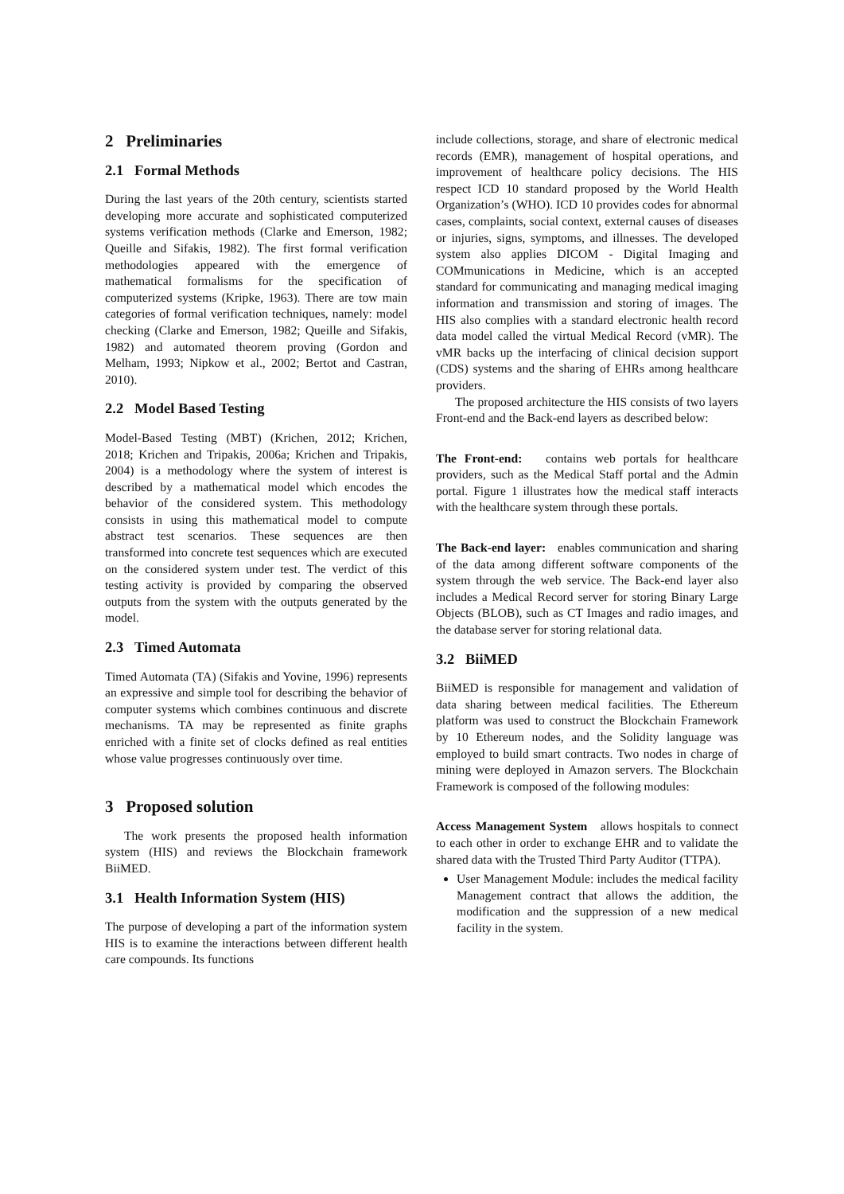2 Preliminaries
2.1 Formal Methods
During the last years of the 20th century, scientists started developing more accurate and sophisticated computerized systems verification methods (Clarke and Emerson, 1982; Queille and Sifakis, 1982). The first formal verification methodologies appeared with the emergence of mathematical formalisms for the specification of computerized systems (Kripke, 1963). There are tow main categories of formal verification techniques, namely: model checking (Clarke and Emerson, 1982; Queille and Sifakis, 1982) and automated theorem proving (Gordon and Melham, 1993; Nipkow et al., 2002; Bertot and Castran, 2010).
2.2 Model Based Testing
Model-Based Testing (MBT) (Krichen, 2012; Krichen, 2018; Krichen and Tripakis, 2006a; Krichen and Tripakis, 2004) is a methodology where the system of interest is described by a mathematical model which encodes the behavior of the considered system. This methodology consists in using this mathematical model to compute abstract test scenarios. These sequences are then transformed into concrete test sequences which are executed on the considered system under test. The verdict of this testing activity is provided by comparing the observed outputs from the system with the outputs generated by the model.
2.3 Timed Automata
Timed Automata (TA) (Sifakis and Yovine, 1996) represents an expressive and simple tool for describing the behavior of computer systems which combines continuous and discrete mechanisms. TA may be represented as finite graphs enriched with a finite set of clocks defined as real entities whose value progresses continuously over time.
3 Proposed solution
The work presents the proposed health information system (HIS) and reviews the Blockchain framework BiiMED.
3.1 Health Information System (HIS)
The purpose of developing a part of the information system HIS is to examine the interactions between different health care compounds. Its functions
include collections, storage, and share of electronic medical records (EMR), management of hospital operations, and improvement of healthcare policy decisions. The HIS respect ICD 10 standard proposed by the World Health Organization’s (WHO). ICD 10 provides codes for abnormal cases, complaints, social context, external causes of diseases or injuries, signs, symptoms, and illnesses. The developed system also applies DICOM - Digital Imaging and COMmunications in Medicine, which is an accepted standard for communicating and managing medical imaging information and transmission and storing of images. The HIS also complies with a standard electronic health record data model called the virtual Medical Record (vMR). The vMR backs up the interfacing of clinical decision support (CDS) systems and the sharing of EHRs among healthcare providers.
The proposed architecture the HIS consists of two layers Front-end and the Back-end layers as described below:
The Front-end: contains web portals for healthcare providers, such as the Medical Staff portal and the Admin portal. Figure 1 illustrates how the medical staff interacts with the healthcare system through these portals.
The Back-end layer: enables communication and sharing of the data among different software components of the system through the web service. The Back-end layer also includes a Medical Record server for storing Binary Large Objects (BLOB), such as CT Images and radio images, and the database server for storing relational data.
3.2 BiiMED
BiiMED is responsible for management and validation of data sharing between medical facilities. The Ethereum platform was used to construct the Blockchain Framework by 10 Ethereum nodes, and the Solidity language was employed to build smart contracts. Two nodes in charge of mining were deployed in Amazon servers. The Blockchain Framework is composed of the following modules:
Access Management System allows hospitals to connect to each other in order to exchange EHR and to validate the shared data with the Trusted Third Party Auditor (TTPA).
User Management Module: includes the medical facility Management contract that allows the addition, the modification and the suppression of a new medical facility in the system.